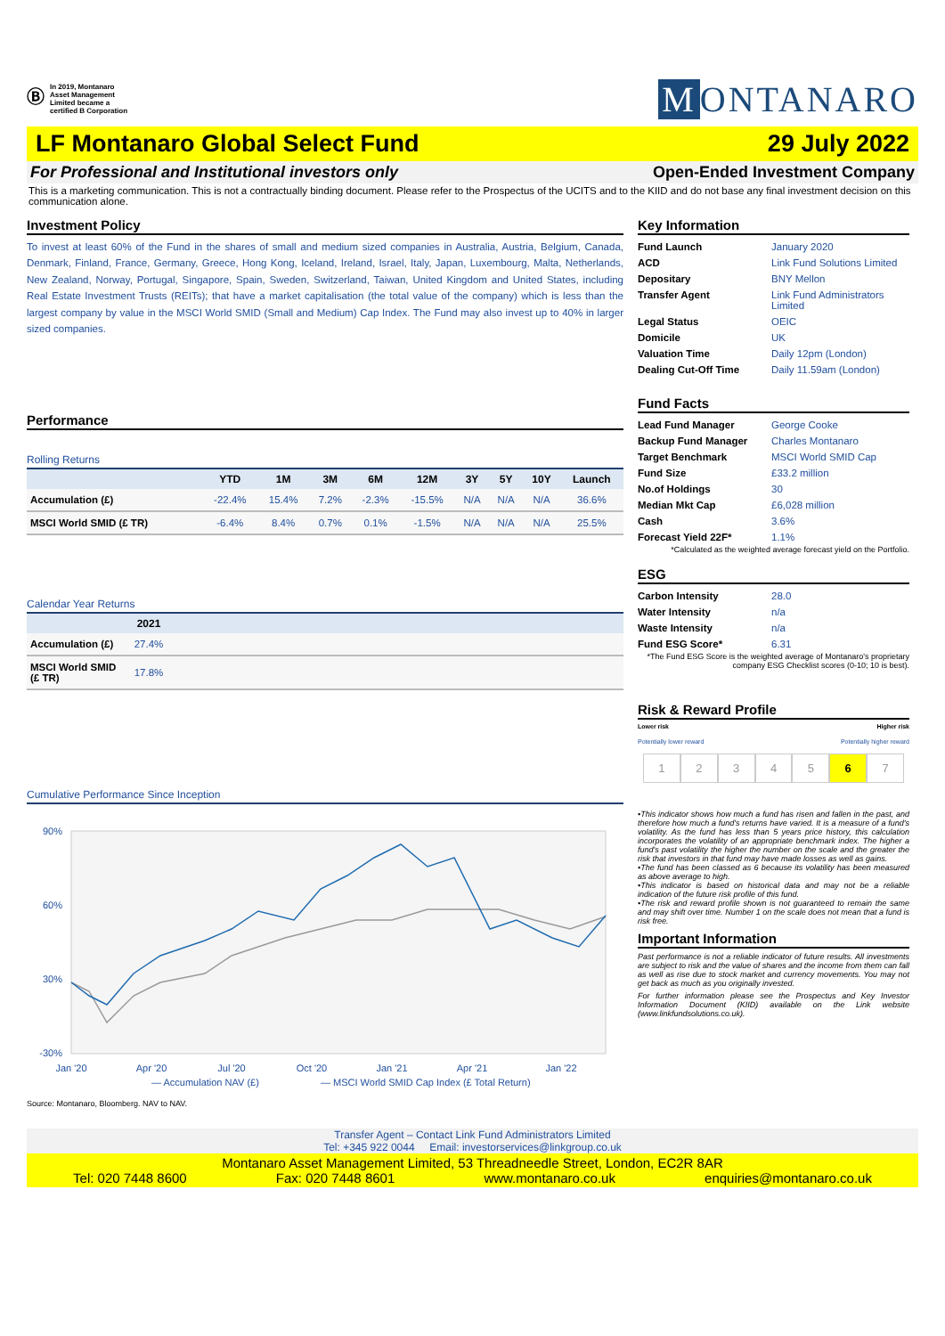Ⓑ
In 2019, Montanaro
Asset Management
Limited became a
certified B Corporation
M ONTANARO
LF Montanaro Global Select Fund 29 July 2022
For Professional and Institutional investors only Open-Ended Investment Company
This is a marketing communication. This is not a contractually binding document. Please refer to the Prospectus of the UCITS and to the KIID and do not base any final investment decision on this communication alone.
Investment Policy
To invest at least 60% of the Fund in the shares of small and medium sized companies in Australia, Austria, Belgium, Canada, Denmark, Finland, France, Germany, Greece, Hong Kong, Iceland, Ireland, Israel, Italy, Japan, Luxembourg, Malta, Netherlands, New Zealand, Norway, Portugal, Singapore, Spain, Sweden, Switzerland, Taiwan, United Kingdom and United States, including Real Estate Investment Trusts (REITs); that have a market capitalisation (the total value of the company) which is less than the largest company by value in the MSCI World SMID (Small and Medium) Cap Index. The Fund may also invest up to 40% in larger sized companies.
Performance
Rolling Returns
| | YTD | 1M | 3M | 6M | 12M | 3Y | 5Y | 10Y | Launch |
| --- | --- | --- | --- | --- | --- | --- | --- | --- | --- |
| Accumulation (£) | -22.4% | 15.4% | 7.2% | -2.3% | -15.5% | N/A | N/A | N/A | 36.6% |
| MSCI World SMID (£ TR) | -6.4% | 8.4% | 0.7% | 0.1% | -1.5% | N/A | N/A | N/A | 25.5% |
Calendar Year Returns
| | 2021 | |
| --- | --- | --- |
| Accumulation (£) | 27.4% | |
| MSCI World SMID (£ TR) | 17.8% | |
Cumulative Performance Since Inception
90%
60%
30%
-30%
Jan '20
Apr '20
Jul '20
Oct '20
Jan '21
Apr '21
Jan '22
— Accumulation NAV (£)
— MSCI World SMID Cap Index (£ Total Return)
Source: Montanaro, Bloomberg. NAV to NAV.
Key Information
| Fund Launch | January 2020 |
| ACD | Link Fund Solutions Limited |
| Depositary | BNY Mellon |
| Transfer Agent | Link Fund Administrators Limited |
| Legal Status | OEIC |
| Domicile | UK |
| Valuation Time | Daily 12pm (London) |
| Dealing Cut-Off Time | Daily 11.59am (London) |
Fund Facts
| Lead Fund Manager | George Cooke |
| Backup Fund Manager | Charles Montanaro |
| Target Benchmark | MSCI World SMID Cap |
| Fund Size | £33.2 million |
| No.of Holdings | 30 |
| Median Mkt Cap | £6,028 million |
| Cash | 3.6% |
| Forecast Yield 22F* | 1.1% |
*Calculated as the weighted average forecast yield on the Portfolio.
ESG
| Carbon Intensity | 28.0 |
| Water Intensity | n/a |
| Waste Intensity | n/a |
| Fund ESG Score* | 6.31 |
*The Fund ESG Score is the weighted average of Montanaro's proprietary company ESG Checklist scores (0-10; 10 is best).
Risk & Reward Profile
Lower risk Higher risk
Potentially lower reward Potentially higher reward
1 2 3 4 5 6 7
•This indicator shows how much a fund has risen and fallen in the past, and therefore how much a fund's returns have varied. It is a measure of a fund's volatility. As the fund has less than 5 years price history, this calculation incorporates the volatility of an appropriate benchmark index. The higher a fund's past volatility the higher the number on the scale and the greater the risk that investors in that fund may have made losses as well as gains.
•The fund has been classed as 6 because its volatility has been measured as above average to high.
•This indicator is based on historical data and may not be a reliable indication of the future risk profile of this fund.
•The risk and reward profile shown is not guaranteed to remain the same and may shift over time. Number 1 on the scale does not mean that a fund is risk free.
Important Information
Past performance is not a reliable indicator of future results. All investments are subject to risk and the value of shares and the income from them can fall as well as rise due to stock market and currency movements. You may not get back as much as you originally invested.
For further information please see the Prospectus and Key Investor Information Document (KIID) available on the Link website (www.linkfundsolutions.co.uk).
Transfer Agent – Contact Link Fund Administrators Limited
Tel: +345 922 0044 Email: investorservices@linkgroup.co.uk
Montanaro Asset Management Limited, 53 Threadneedle Street, London, EC2R 8AR
Tel: 020 7448 8600 Fax: 020 7448 8601 www.montanaro.co.uk enquiries@montanaro.co.uk